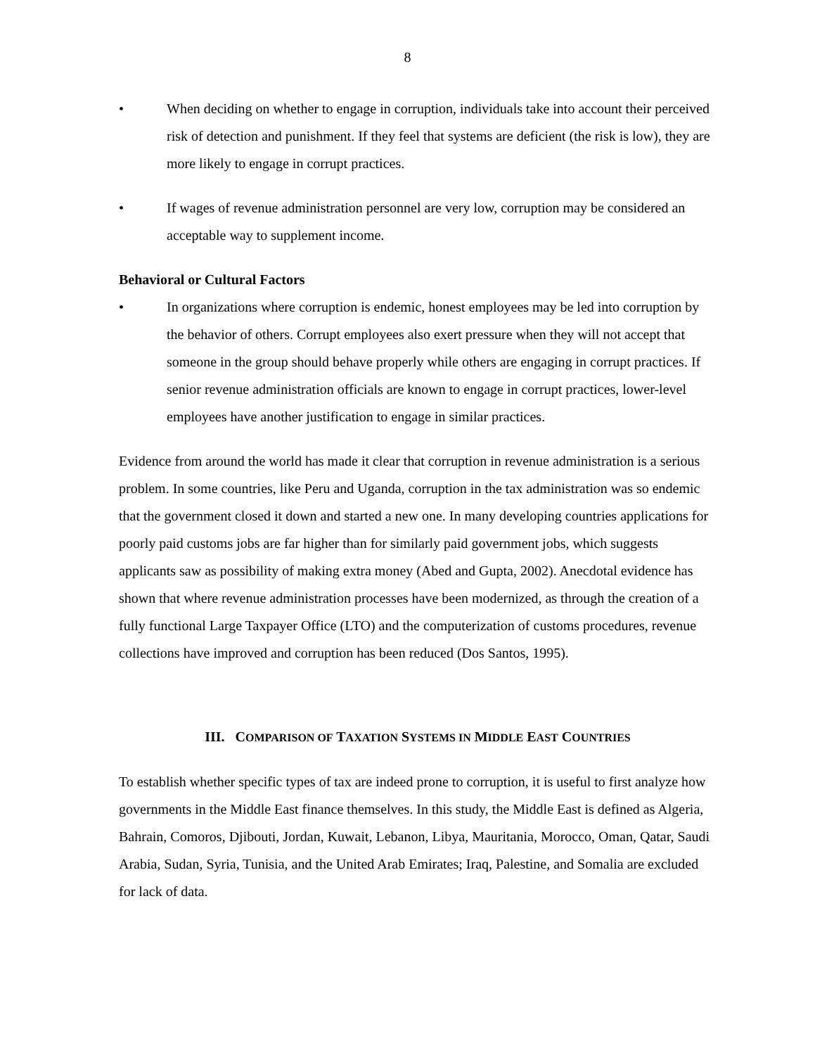8
• When deciding on whether to engage in corruption, individuals take into account their perceived risk of detection and punishment. If they feel that systems are deficient (the risk is low), they are more likely to engage in corrupt practices.
• If wages of revenue administration personnel are very low, corruption may be considered an acceptable way to supplement income.
Behavioral or Cultural Factors
• In organizations where corruption is endemic, honest employees may be led into corruption by the behavior of others. Corrupt employees also exert pressure when they will not accept that someone in the group should behave properly while others are engaging in corrupt practices. If senior revenue administration officials are known to engage in corrupt practices, lower-level employees have another justification to engage in similar practices.
Evidence from around the world has made it clear that corruption in revenue administration is a serious problem. In some countries, like Peru and Uganda, corruption in the tax administration was so endemic that the government closed it down and started a new one. In many developing countries applications for poorly paid customs jobs are far higher than for similarly paid government jobs, which suggests applicants saw as possibility of making extra money (Abed and Gupta, 2002). Anecdotal evidence has shown that where revenue administration processes have been modernized, as through the creation of a fully functional Large Taxpayer Office (LTO) and the computerization of customs procedures, revenue collections have improved and corruption has been reduced (Dos Santos, 1995).
III. COMPARISON OF TAXATION SYSTEMS IN MIDDLE EAST COUNTRIES
To establish whether specific types of tax are indeed prone to corruption, it is useful to first analyze how governments in the Middle East finance themselves. In this study, the Middle East is defined as Algeria, Bahrain, Comoros, Djibouti, Jordan, Kuwait, Lebanon, Libya, Mauritania, Morocco, Oman, Qatar, Saudi Arabia, Sudan, Syria, Tunisia, and the United Arab Emirates; Iraq, Palestine, and Somalia are excluded for lack of data.